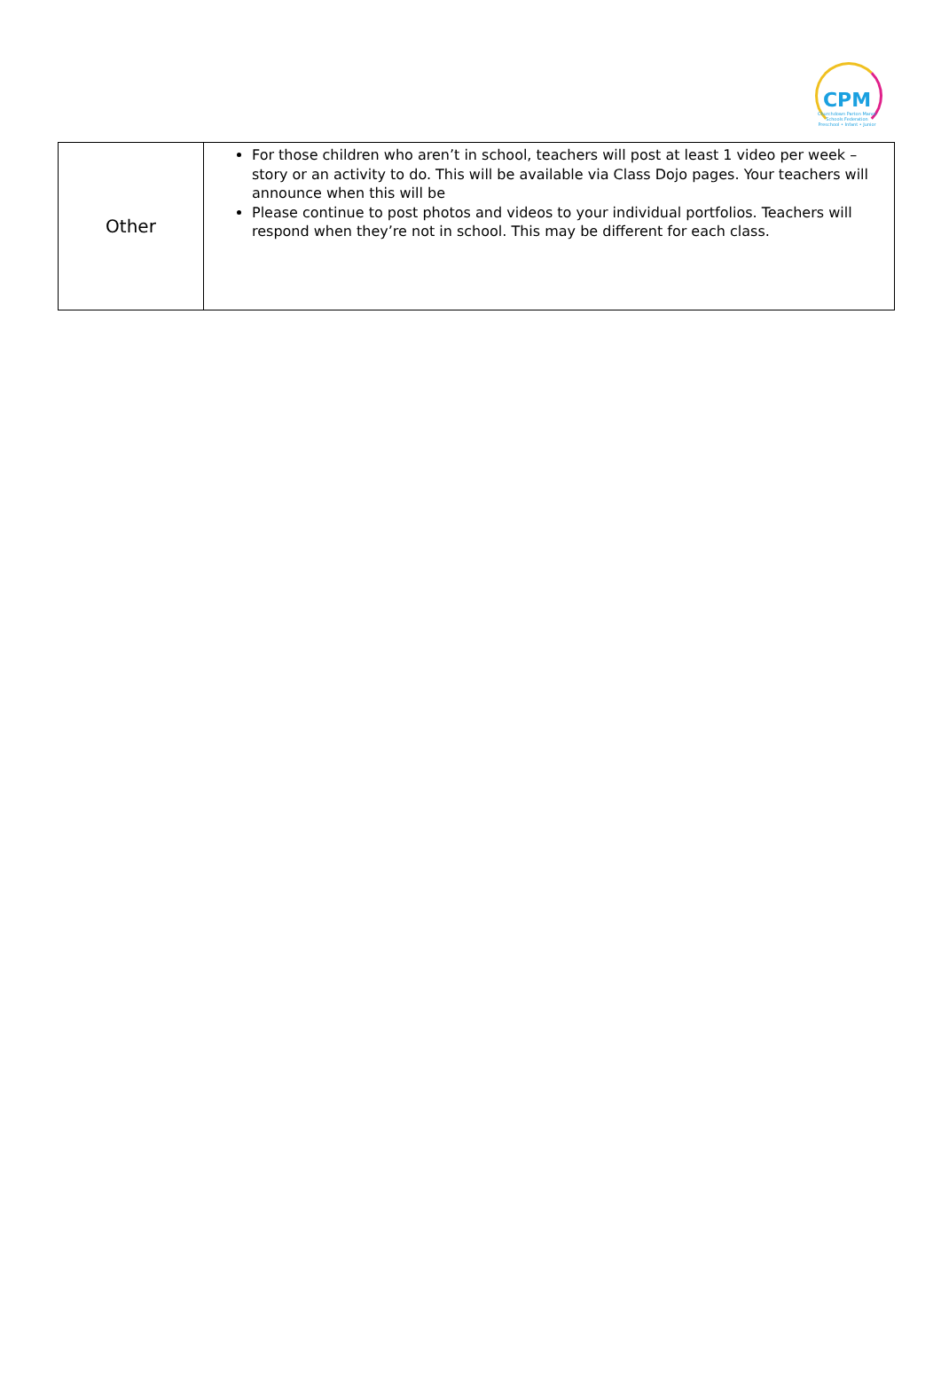CPM
Churchdown Parton Manor
Schools Federation
Preschool • Infant • Junior
| Other | For those children who aren’t in school, teachers will post at least 1 video per week – story or an activity to do. This will be available via Class Dojo pages. Your teachers will announce when this will be Please continue to post photos and videos to your individual portfolios. Teachers will respond when they’re not in school. This may be different for each class. |